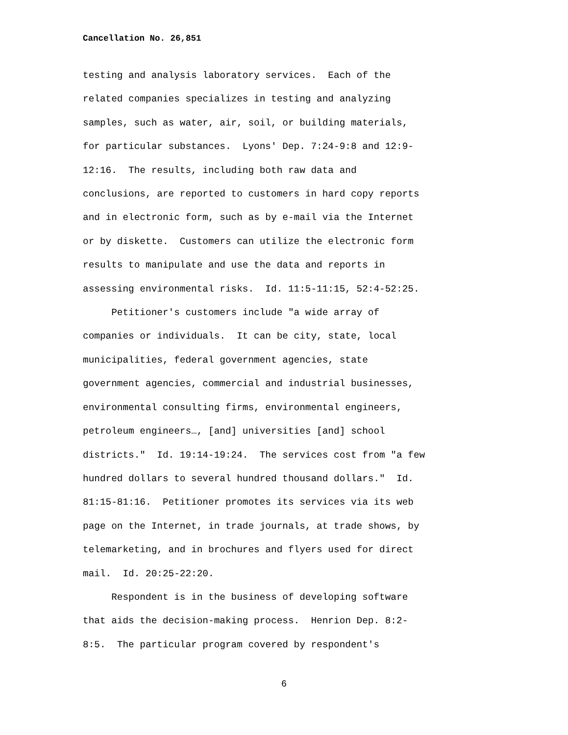Cancellation No. 26,851
testing and analysis laboratory services. Each of the related companies specializes in testing and analyzing samples, such as water, air, soil, or building materials, for particular substances. Lyons' Dep. 7:24-9:8 and 12:9- 12:16. The results, including both raw data and conclusions, are reported to customers in hard copy reports and in electronic form, such as by e-mail via the Internet or by diskette. Customers can utilize the electronic form results to manipulate and use the data and reports in assessing environmental risks. Id. 11:5-11:15, 52:4-52:25. Petitioner's customers include "a wide array of companies or individuals. It can be city, state, local municipalities, federal government agencies, state government agencies, commercial and industrial businesses, environmental consulting firms, environmental engineers, petroleum engineers…, [and] universities [and] school districts." Id. 19:14-19:24. The services cost from "a few hundred dollars to several hundred thousand dollars." Id. 81:15-81:16. Petitioner promotes its services via its web page on the Internet, in trade journals, at trade shows, by telemarketing, and in brochures and flyers used for direct mail. Id. 20:25-22:20. Respondent is in the business of developing software that aids the decision-making process. Henrion Dep. 8:2- 8:5. The particular program covered by respondent's
6